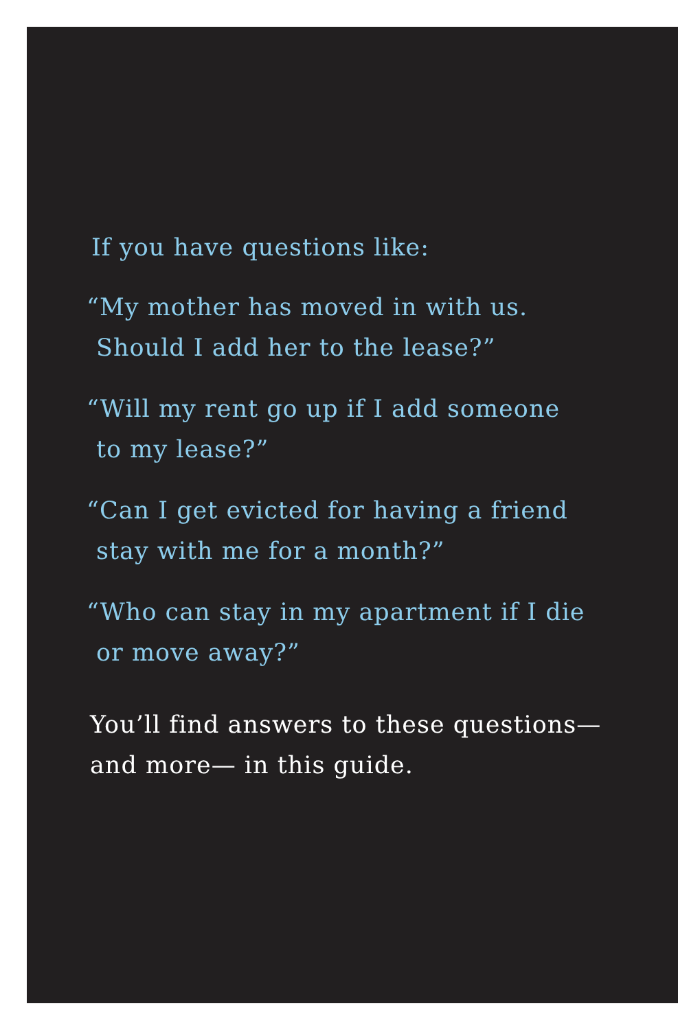If you have questions like:
“My mother has moved in with us.
Should I add her to the lease?”
“Will my rent go up if I add someone
to my lease?”
“Can I get evicted for having a friend
stay with me for a month?”
“Who can stay in my apartment if I die
or move away?”
You’ll find answers to these questions—
and more— in this guide.